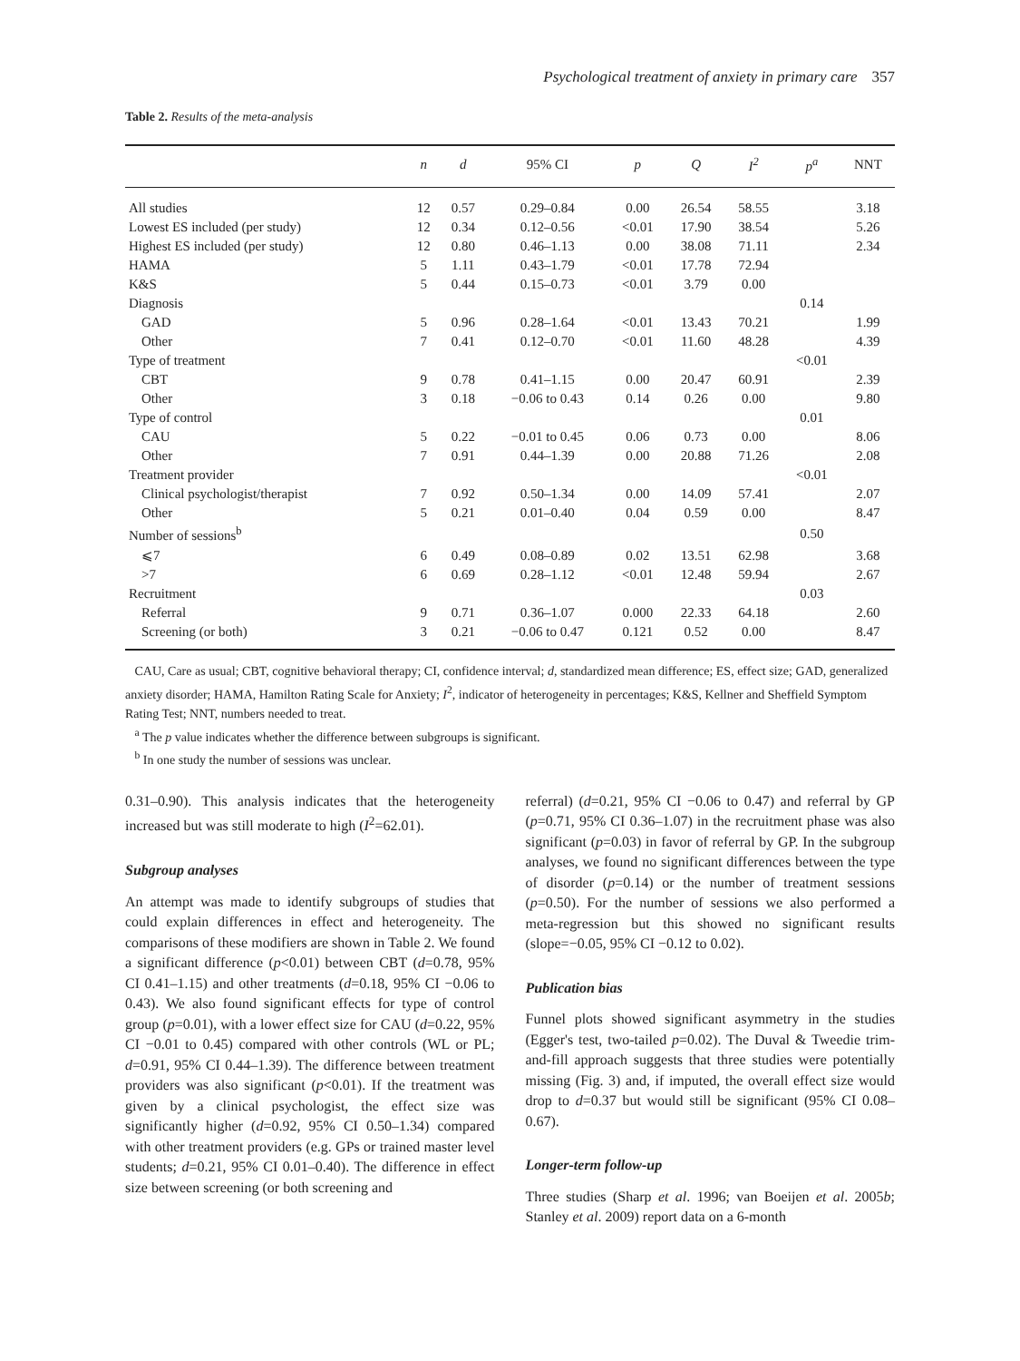Psychological treatment of anxiety in primary care 357
Table 2. Results of the meta-analysis
| | n | d | 95% CI | p | Q | I<sup>2</sup> | p<sup>a</sup> | NNT |
| --- | --- | --- | --- | --- | --- | --- | --- | --- |
| All studies | 12 | 0.57 | 0.29–0.84 | 0.00 | 26.54 | 58.55 | | 3.18 |
| Lowest ES included (per study) | 12 | 0.34 | 0.12–0.56 | <0.01 | 17.90 | 38.54 | | 5.26 |
| Highest ES included (per study) | 12 | 0.80 | 0.46–1.13 | 0.00 | 38.08 | 71.11 | | 2.34 |
| HAMA | 5 | 1.11 | 0.43–1.79 | <0.01 | 17.78 | 72.94 | | |
| K&S | 5 | 0.44 | 0.15–0.73 | <0.01 | 3.79 | 0.00 | | |
| Diagnosis | | | | | | | 0.14 | |
| GAD | 5 | 0.96 | 0.28–1.64 | <0.01 | 13.43 | 70.21 | | 1.99 |
| Other | 7 | 0.41 | 0.12–0.70 | <0.01 | 11.60 | 48.28 | | 4.39 |
| Type of treatment | | | | | | | <0.01 | |
| CBT | 9 | 0.78 | 0.41–1.15 | 0.00 | 20.47 | 60.91 | | 2.39 |
| Other | 3 | 0.18 | −0.06 to 0.43 | 0.14 | 0.26 | 0.00 | | 9.80 |
| Type of control | | | | | | | 0.01 | |
| CAU | 5 | 0.22 | −0.01 to 0.45 | 0.06 | 0.73 | 0.00 | | 8.06 |
| Other | 7 | 0.91 | 0.44–1.39 | 0.00 | 20.88 | 71.26 | | 2.08 |
| Treatment provider | | | | | | | <0.01 | |
| Clinical psychologist/therapist | 7 | 0.92 | 0.50–1.34 | 0.00 | 14.09 | 57.41 | | 2.07 |
| Other | 5 | 0.21 | 0.01–0.40 | 0.04 | 0.59 | 0.00 | | 8.47 |
| Number of sessions<sup>b</sup> | | | | | | | 0.50 | |
| ⩽7 | 6 | 0.49 | 0.08–0.89 | 0.02 | 13.51 | 62.98 | | 3.68 |
| >7 | 6 | 0.69 | 0.28–1.12 | <0.01 | 12.48 | 59.94 | | 2.67 |
| Recruitment | | | | | | | 0.03 | |
| Referral | 9 | 0.71 | 0.36–1.07 | 0.000 | 22.33 | 64.18 | | 2.60 |
| Screening (or both) | 3 | 0.21 | −0.06 to 0.47 | 0.121 | 0.52 | 0.00 | | 8.47 |
CAU, Care as usual; CBT, cognitive behavioral therapy; CI, confidence interval; d, standardized mean difference; ES, effect size; GAD, generalized anxiety disorder; HAMA, Hamilton Rating Scale for Anxiety; I<sup>2</sup>, indicator of heterogeneity in percentages; K&S, Kellner and Sheffield Symptom Rating Test; NNT, numbers needed to treat.
<sup>a</sup> The p value indicates whether the difference between subgroups is significant.
<sup>b</sup> In one study the number of sessions was unclear.
0.31–0.90). This analysis indicates that the heterogeneity increased but was still moderate to high (I<sup>2</sup>=62.01).
Subgroup analyses
An attempt was made to identify subgroups of studies that could explain differences in effect and heterogeneity. The comparisons of these modifiers are shown in Table 2. We found a significant difference (p<0.01) between CBT (d=0.78, 95% CI 0.41–1.15) and other treatments (d=0.18, 95% CI −0.06 to 0.43). We also found significant effects for type of control group (p=0.01), with a lower effect size for CAU (d=0.22, 95% CI −0.01 to 0.45) compared with other controls (WL or PL; d=0.91, 95% CI 0.44–1.39). The difference between treatment providers was also significant (p<0.01). If the treatment was given by a clinical psychologist, the effect size was significantly higher (d=0.92, 95% CI 0.50–1.34) compared with other treatment providers (e.g. GPs or trained master level students; d=0.21, 95% CI 0.01–0.40). The difference in effect size between screening (or both screening and
referral) (d=0.21, 95% CI −0.06 to 0.47) and referral by GP (p=0.71, 95% CI 0.36–1.07) in the recruitment phase was also significant (p=0.03) in favor of referral by GP. In the subgroup analyses, we found no significant differences between the type of disorder (p=0.14) or the number of treatment sessions (p=0.50). For the number of sessions we also performed a meta-regression but this showed no significant results (slope=−0.05, 95% CI −0.12 to 0.02).
Publication bias
Funnel plots showed significant asymmetry in the studies (Egger's test, two-tailed p=0.02). The Duval & Tweedie trim-and-fill approach suggests that three studies were potentially missing (Fig. 3) and, if imputed, the overall effect size would drop to d=0.37 but would still be significant (95% CI 0.08–0.67).
Longer-term follow-up
Three studies (Sharp et al. 1996; van Boeijen et al. 2005b; Stanley et al. 2009) report data on a 6-month